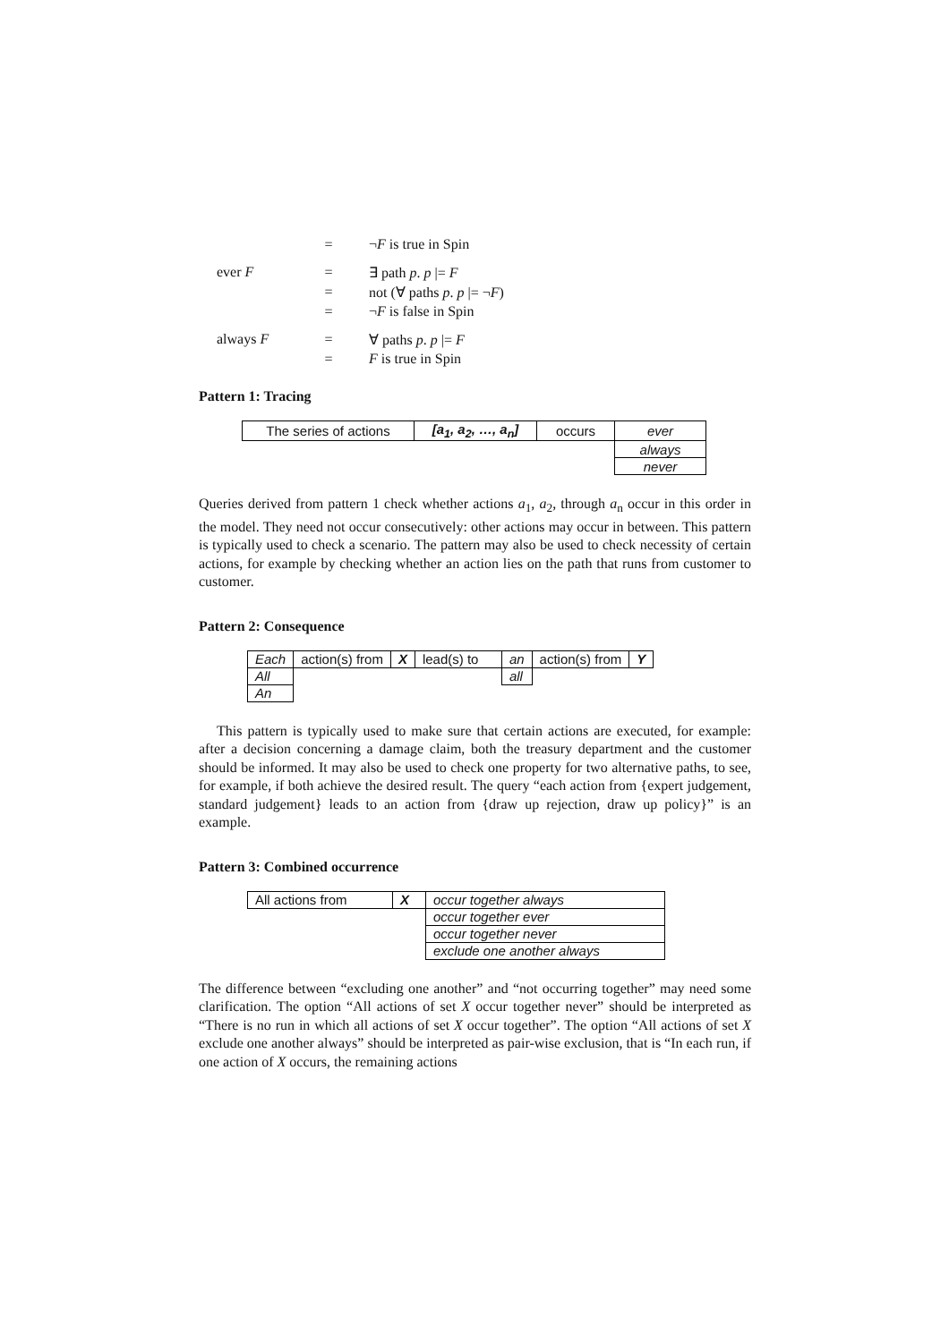| | = | ¬ F is true in Spin |
| ever F | = | ∃ path p . p /= F |
| | = | not (∀ paths p . p /= ¬ F ) |
| | = | ¬ F is false in Spin |
| always F | = | ∀ paths p . p /= F |
| | = | F is true in Spin |
Pattern 1: Tracing
| The series of actions | [a<sub>1</sub>, a<sub>2</sub>, …, a<sub>n</sub>] | occurs | ever |
| | | | always |
| | | | never |
Queries derived from pattern 1 check whether actions a<sub>1</sub>, a<sub>2</sub>, through a<sub>n</sub> occur in this order in the model. They need not occur consecutively: other actions may occur in between. This pattern is typically used to check a scenario. The pattern may also be used to check necessity of certain actions, for example by checking whether an action lies on the path that runs from customer to customer.
Pattern 2: Consequence
| Each | action(s) from | X | lead(s) to | an | action(s) from | Y |
| All | | | | all | | |
| An | | | | | | |
This pattern is typically used to make sure that certain actions are executed, for example: after a decision concerning a damage claim, both the treasury department and the customer should be informed. It may also be used to check one property for two alternative paths, to see, for example, if both achieve the desired result. The query “each action from {expert judgement, standard judgement} leads to an action from {draw up rejection, draw up policy}” is an example.
Pattern 3: Combined occurrence
| All actions from | X | occur together always |
| | | occur together ever |
| | | occur together never |
| | | exclude one another always |
The difference between “excluding one another” and “not occurring together” may need some clarification. The option “All actions of set X occur together never” should be interpreted as “There is no run in which all actions of set X occur together”. The option “All actions of set X exclude one another always” should be interpreted as pair-wise exclusion, that is “In each run, if one action of X occurs, the remaining actions